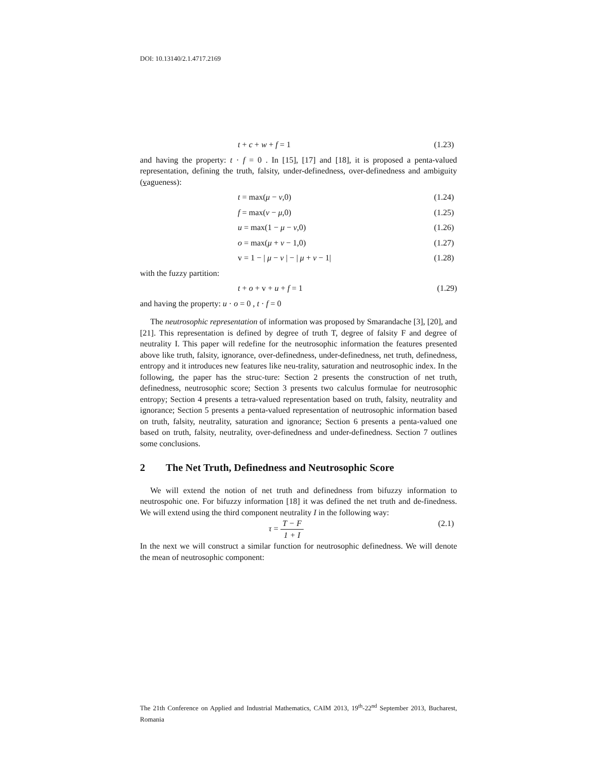DOI: 10.13140/2.1.4717.2169
t + c + w + f = 1 (1.23)
and having the property: t · f = 0 . In [15], [17] and [18], it is proposed a penta-valued representation, defining the truth, falsity, under-definedness, over-definedness and ambiguity (vagueness):
t = max(μ − ν,0) (1.24)
f = max(ν − μ,0) (1.25)
u = max(1 − μ − ν,0) (1.26)
o = max(μ + ν − 1,0) (1.27)
v = 1 − | μ − ν | − | μ + ν − 1| (1.28)
with the fuzzy partition:
t + o + v + u + f = 1 (1.29)
and having the property: u · o = 0 , t · f = 0
The neutrosophic representation of information was proposed by Smarandache [3], [20], and [21]. This representation is defined by degree of truth T, degree of falsity F and degree of neutrality I. This paper will redefine for the neutrosophic information the features presented above like truth, falsity, ignorance, over-definedness, under-definedness, net truth, definedness, entropy and it introduces new features like neu-trality, saturation and neutrosophic index. In the following, the paper has the struc-ture: Section 2 presents the construction of net truth, definedness, neutrosophic score; Section 3 presents two calculus formulae for neutrosophic entropy; Section 4 presents a tetra-valued representation based on truth, falsity, neutrality and ignorance; Section 5 presents a penta-valued representation of neutrosophic information based on truth, falsity, neutrality, saturation and ignorance; Section 6 presents a penta-valued one based on truth, falsity, neutrality, over-definedness and under-definedness. Section 7 outlines some conclusions.
2 The Net Truth, Definedness and Neutrosophic Score
We will extend the notion of net truth and definedness from bifuzzy information to neutrospohic one. For bifuzzy information [18] it was defined the net truth and de-finedness. We will extend using the third component neutrality I in the following way:
τ = T − F 1 + I (2.1)
In the next we will construct a similar function for neutrosophic definedness. We will denote the mean of neutrosophic component:
The 21th Conference on Applied and Industrial Mathematics, CAIM 2013, 19<sup>th</sup>-22<sup>nd</sup> September 2013, Bucharest, Romania